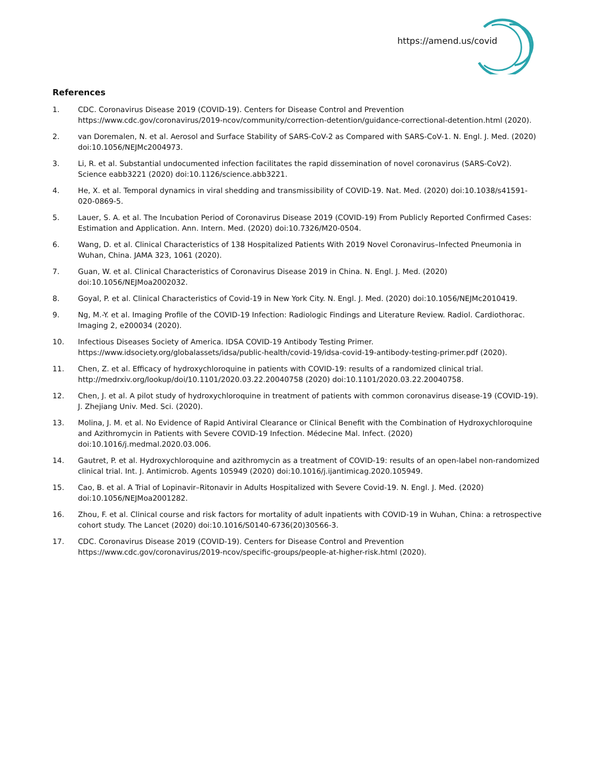https://amend.us/covid
References
1. CDC. Coronavirus Disease 2019 (COVID-19). Centers for Disease Control and Prevention https://www.cdc.gov/coronavirus/2019-ncov/community/correction-detention/guidance-correctional-detention.html (2020).
2. van Doremalen, N. et al. Aerosol and Surface Stability of SARS-CoV-2 as Compared with SARS-CoV-1. N. Engl. J. Med. (2020) doi:10.1056/NEJMc2004973.
3. Li, R. et al. Substantial undocumented infection facilitates the rapid dissemination of novel coronavirus (SARS-CoV2). Science eabb3221 (2020) doi:10.1126/science.abb3221.
4. He, X. et al. Temporal dynamics in viral shedding and transmissibility of COVID-19. Nat. Med. (2020) doi:10.1038/s41591-020-0869-5.
5. Lauer, S. A. et al. The Incubation Period of Coronavirus Disease 2019 (COVID-19) From Publicly Reported Confirmed Cases: Estimation and Application. Ann. Intern. Med. (2020) doi:10.7326/M20-0504.
6. Wang, D. et al. Clinical Characteristics of 138 Hospitalized Patients With 2019 Novel Coronavirus–Infected Pneumonia in Wuhan, China. JAMA 323, 1061 (2020).
7. Guan, W. et al. Clinical Characteristics of Coronavirus Disease 2019 in China. N. Engl. J. Med. (2020) doi:10.1056/NEJMoa2002032.
8. Goyal, P. et al. Clinical Characteristics of Covid-19 in New York City. N. Engl. J. Med. (2020) doi:10.1056/NEJMc2010419.
9. Ng, M.-Y. et al. Imaging Profile of the COVID-19 Infection: Radiologic Findings and Literature Review. Radiol. Cardiothorac. Imaging 2, e200034 (2020).
10. Infectious Diseases Society of America. IDSA COVID-19 Antibody Testing Primer. https://www.idsociety.org/globalassets/idsa/public-health/covid-19/idsa-covid-19-antibody-testing-primer.pdf (2020).
11. Chen, Z. et al. Efficacy of hydroxychloroquine in patients with COVID-19: results of a randomized clinical trial. http://medrxiv.org/lookup/doi/10.1101/2020.03.22.20040758 (2020) doi:10.1101/2020.03.22.20040758.
12. Chen, J. et al. A pilot study of hydroxychloroquine in treatment of patients with common coronavirus disease-19 (COVID-19). J. Zhejiang Univ. Med. Sci. (2020).
13. Molina, J. M. et al. No Evidence of Rapid Antiviral Clearance or Clinical Benefit with the Combination of Hydroxychloroquine and Azithromycin in Patients with Severe COVID-19 Infection. Médecine Mal. Infect. (2020) doi:10.1016/j.medmal.2020.03.006.
14. Gautret, P. et al. Hydroxychloroquine and azithromycin as a treatment of COVID-19: results of an open-label non-randomized clinical trial. Int. J. Antimicrob. Agents 105949 (2020) doi:10.1016/j.ijantimicag.2020.105949.
15. Cao, B. et al. A Trial of Lopinavir–Ritonavir in Adults Hospitalized with Severe Covid-19. N. Engl. J. Med. (2020) doi:10.1056/NEJMoa2001282.
16. Zhou, F. et al. Clinical course and risk factors for mortality of adult inpatients with COVID-19 in Wuhan, China: a retrospective cohort study. The Lancet (2020) doi:10.1016/S0140-6736(20)30566-3.
17. CDC. Coronavirus Disease 2019 (COVID-19). Centers for Disease Control and Prevention https://www.cdc.gov/coronavirus/2019-ncov/specific-groups/people-at-higher-risk.html (2020).